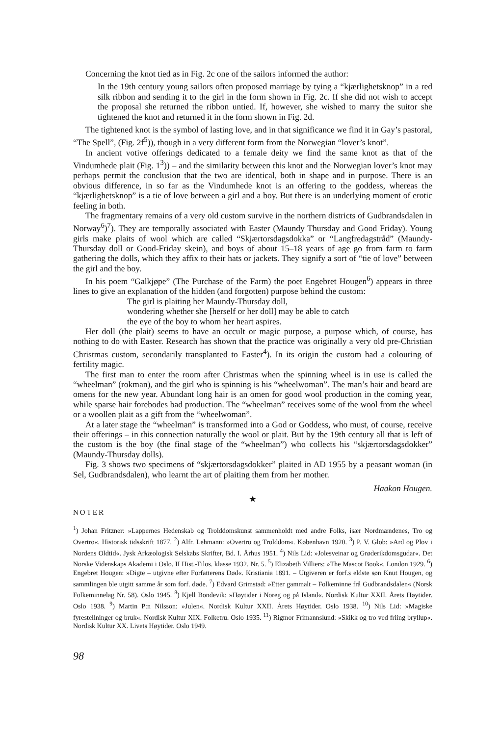Concerning the knot tied as in Fig. 2c one of the sailors informed the author:
In the 19th century young sailors often proposed marriage by tying a “kjærlighetsknop” in a red silk ribbon and sending it to the girl in the form shown in Fig. 2c. If she did not wish to accept the proposal she returned the ribbon untied. If, however, she wished to marry the suitor she tightened the knot and returned it in the form shown in Fig. 2d.
The tightened knot is the symbol of lasting love, and in that significance we find it in Gay’s pastoral, “The Spell”, (Fig. 2f<sup>5</sup>)), though in a very different form from the Norwegian “lover’s knot”.
In ancient votive offerings dedicated to a female deity we find the same knot as that of the Vindumhede plait (Fig. 1<sup>3</sup>)) – and the similarity between this knot and the Norwegian lover’s knot may perhaps permit the conclusion that the two are identical, both in shape and in purpose. There is an obvious difference, in so far as the Vindumhede knot is an offering to the goddess, whereas the “kjærlighetsknop” is a tie of love between a girl and a boy. But there is an underlying moment of erotic feeling in both.
The fragmentary remains of a very old custom survive in the northern districts of Gudbrandsdalen in Norway<sup>6</sup>)<sup>7</sup>). They are temporally associated with Easter (Maundy Thursday and Good Friday). Young girls make plaits of wool which are called “Skjærtorsdagsdokka” or “Langfredagstråd” (Maundy-Thursday doll or Good-Friday skein), and boys of about 15–18 years of age go from farm to farm gathering the dolls, which they affix to their hats or jackets. They signify a sort of “tie of love” between the girl and the boy.
In his poem “Galkjøpe” (The Purchase of the Farm) the poet Engebret Hougen<sup>6</sup>) appears in three lines to give an explanation of the hidden (and forgotten) purpose behind the custom:
The girl is plaiting her Maundy-Thursday doll,
wondering whether she [herself or her doll] may be able to catch
the eye of the boy to whom her heart aspires.
Her doll (the plait) seems to have an occult or magic purpose, a purpose which, of course, has nothing to do with Easter. Research has shown that the practice was originally a very old pre-Christian Christmas custom, secondarily transplanted to Easter<sup>4</sup>). In its origin the custom had a colouring of fertility magic.
The first man to enter the room after Christmas when the spinning wheel is in use is called the “wheelman” (rokman), and the girl who is spinning is his “wheelwoman”. The man’s hair and beard are omens for the new year. Abundant long hair is an omen for good wool production in the coming year, while sparse hair forebodes bad production. The “wheelman” receives some of the wool from the wheel or a woollen plait as a gift from the “wheelwoman”.
At a later stage the “wheelman” is transformed into a God or Goddess, who must, of course, receive their offerings – in this connection naturally the wool or plait. But by the 19th century all that is left of the custom is the boy (the final stage of the “wheelman”) who collects his “skjærtorsdagsdokker” (Maundy-Thursday dolls).
Fig. 3 shows two specimens of “skjærtorsdagsdokker” plaited in AD 1955 by a peasant woman (in Sel, Gudbrandsdalen), who learnt the art of plaiting them from her mother.
Haakon Hougen.
★
NOTER
<sup>1</sup>) Johan Fritzner: »Lappernes Hedenskab og Trolddomskunst sammenholdt med andre Folks, især Nordmændenes, Tro og Overtro«. Historisk tidsskrift 1877. <sup>2</sup>) Alfr. Lehmann: »Overtro og Trolddom«. København 1920. <sup>3</sup>) P. V. Glob: »Ard og Plov i Nordens Oldtid«. Jysk Arkæologisk Selskabs Skrifter, Bd. I. Århus 1951. <sup>4</sup>) Nils Lid: »Jolesveinar og Grøderikdomsgudar«. Det Norske Videnskaps Akademi i Oslo. II Hist.-Filos. klasse 1932. Nr. 5. <sup>5</sup>) Elizabeth Villiers: »The Mascot Book«. London 1929. <sup>6</sup>) Engebret Hougen: »Digte – utgivne efter Forfatterens Død«. Kristiania 1891. – Utgiveren er forf.s eldste søn Knut Hougen, og sammlingen ble utgitt samme år som forf. døde. <sup>7</sup>) Edvard Grimstad: »Etter gammalt – Folkeminne frå Gudbrandsdalen« (Norsk Folkeminnelag Nr. 58). Oslo 1945. <sup>8</sup>) Kjell Bondevik: »Høytider i Noreg og på Island«. Nordisk Kultur XXII. Årets Høytider. Oslo 1938. <sup>9</sup>) Martin P:n Nilsson: »Julen«. Nordisk Kultur XXII. Årets Høytider. Oslo 1938. <sup>10</sup>) Nils Lid: »Magiske fyrestellninger og bruk«. Nordisk Kultur XIX. Folketru. Oslo 1935. <sup>11</sup>) Rigmor Frimannslund: »Skikk og tro ved friing bryllup«. Nordisk Kultur XX. Livets Høytider. Oslo 1949.
98